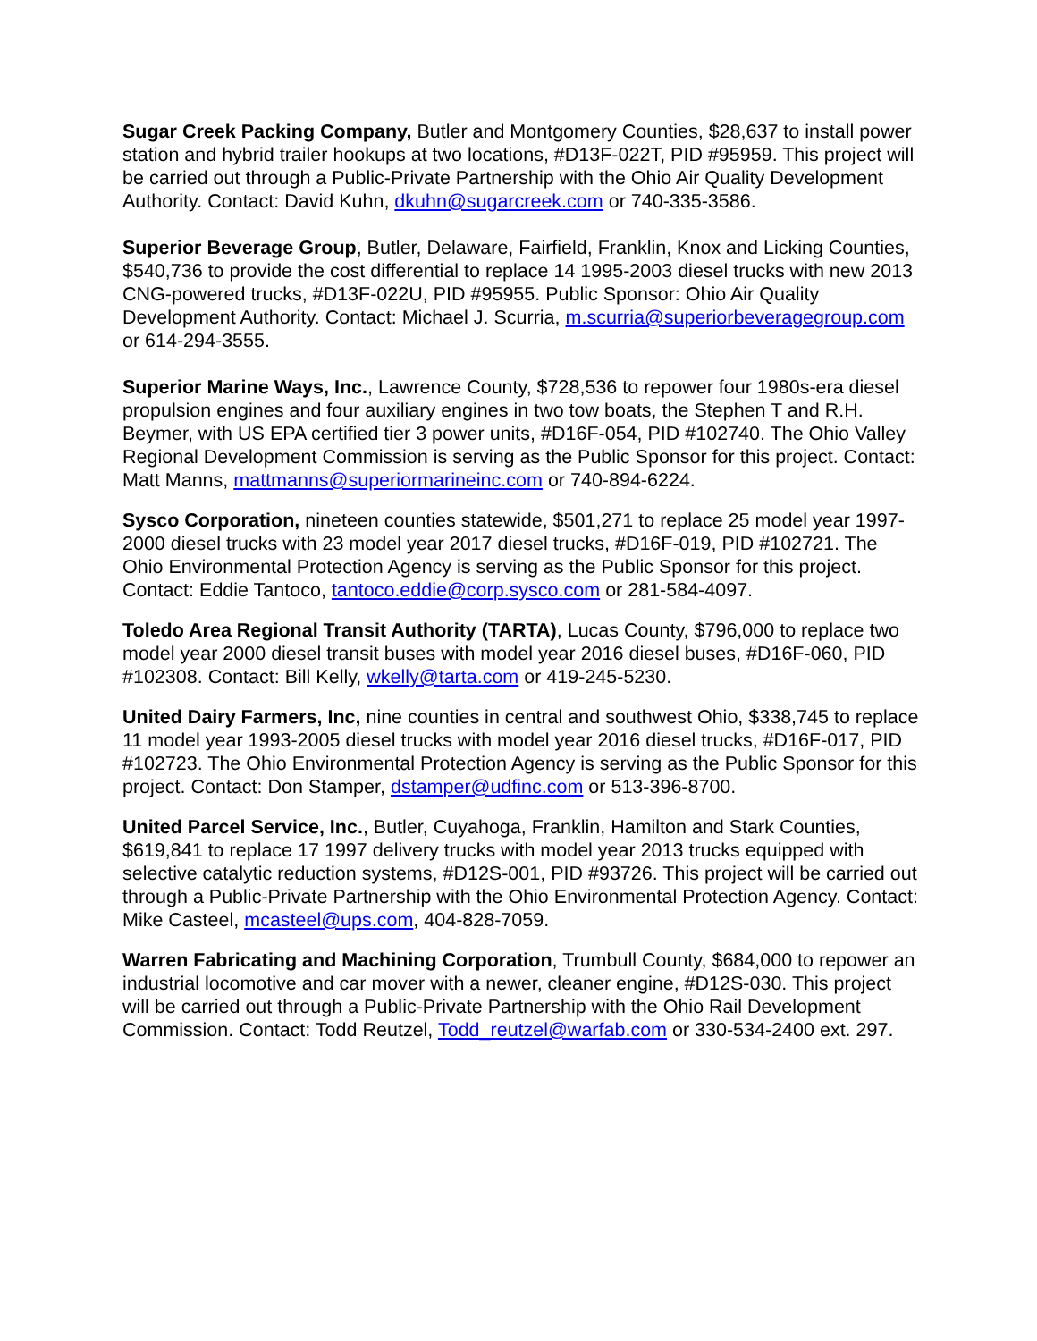Sugar Creek Packing Company, Butler and Montgomery Counties, $28,637 to install power station and hybrid trailer hookups at two locations, #D13F-022T, PID #95959. This project will be carried out through a Public-Private Partnership with the Ohio Air Quality Development Authority. Contact: David Kuhn, dkuhn@sugarcreek.com or 740-335-3586.
Superior Beverage Group, Butler, Delaware, Fairfield, Franklin, Knox and Licking Counties, $540,736 to provide the cost differential to replace 14 1995-2003 diesel trucks with new 2013 CNG-powered trucks, #D13F-022U, PID #95955. Public Sponsor: Ohio Air Quality Development Authority. Contact: Michael J. Scurria, m.scurria@superiorbeveragegroup.com or 614-294-3555.
Superior Marine Ways, Inc., Lawrence County, $728,536 to repower four 1980s-era diesel propulsion engines and four auxiliary engines in two tow boats, the Stephen T and R.H. Beymer, with US EPA certified tier 3 power units, #D16F-054, PID #102740. The Ohio Valley Regional Development Commission is serving as the Public Sponsor for this project. Contact: Matt Manns, mattmanns@superiormarineinc.com or 740-894-6224.
Sysco Corporation, nineteen counties statewide, $501,271 to replace 25 model year 1997-2000 diesel trucks with 23 model year 2017 diesel trucks, #D16F-019, PID #102721. The Ohio Environmental Protection Agency is serving as the Public Sponsor for this project. Contact: Eddie Tantoco, tantoco.eddie@corp.sysco.com or 281-584-4097.
Toledo Area Regional Transit Authority (TARTA), Lucas County, $796,000 to replace two model year 2000 diesel transit buses with model year 2016 diesel buses, #D16F-060, PID #102308. Contact: Bill Kelly, wkelly@tarta.com or 419-245-5230.
United Dairy Farmers, Inc, nine counties in central and southwest Ohio, $338,745 to replace 11 model year 1993-2005 diesel trucks with model year 2016 diesel trucks, #D16F-017, PID #102723. The Ohio Environmental Protection Agency is serving as the Public Sponsor for this project. Contact: Don Stamper, dstamper@udfinc.com or 513-396-8700.
United Parcel Service, Inc., Butler, Cuyahoga, Franklin, Hamilton and Stark Counties, $619,841 to replace 17 1997 delivery trucks with model year 2013 trucks equipped with selective catalytic reduction systems, #D12S-001, PID #93726. This project will be carried out through a Public-Private Partnership with the Ohio Environmental Protection Agency. Contact: Mike Casteel, mcasteel@ups.com, 404-828-7059.
Warren Fabricating and Machining Corporation, Trumbull County, $684,000 to repower an industrial locomotive and car mover with a newer, cleaner engine, #D12S-030. This project will be carried out through a Public-Private Partnership with the Ohio Rail Development Commission. Contact: Todd Reutzel, Todd_reutzel@warfab.com or 330-534-2400 ext. 297.